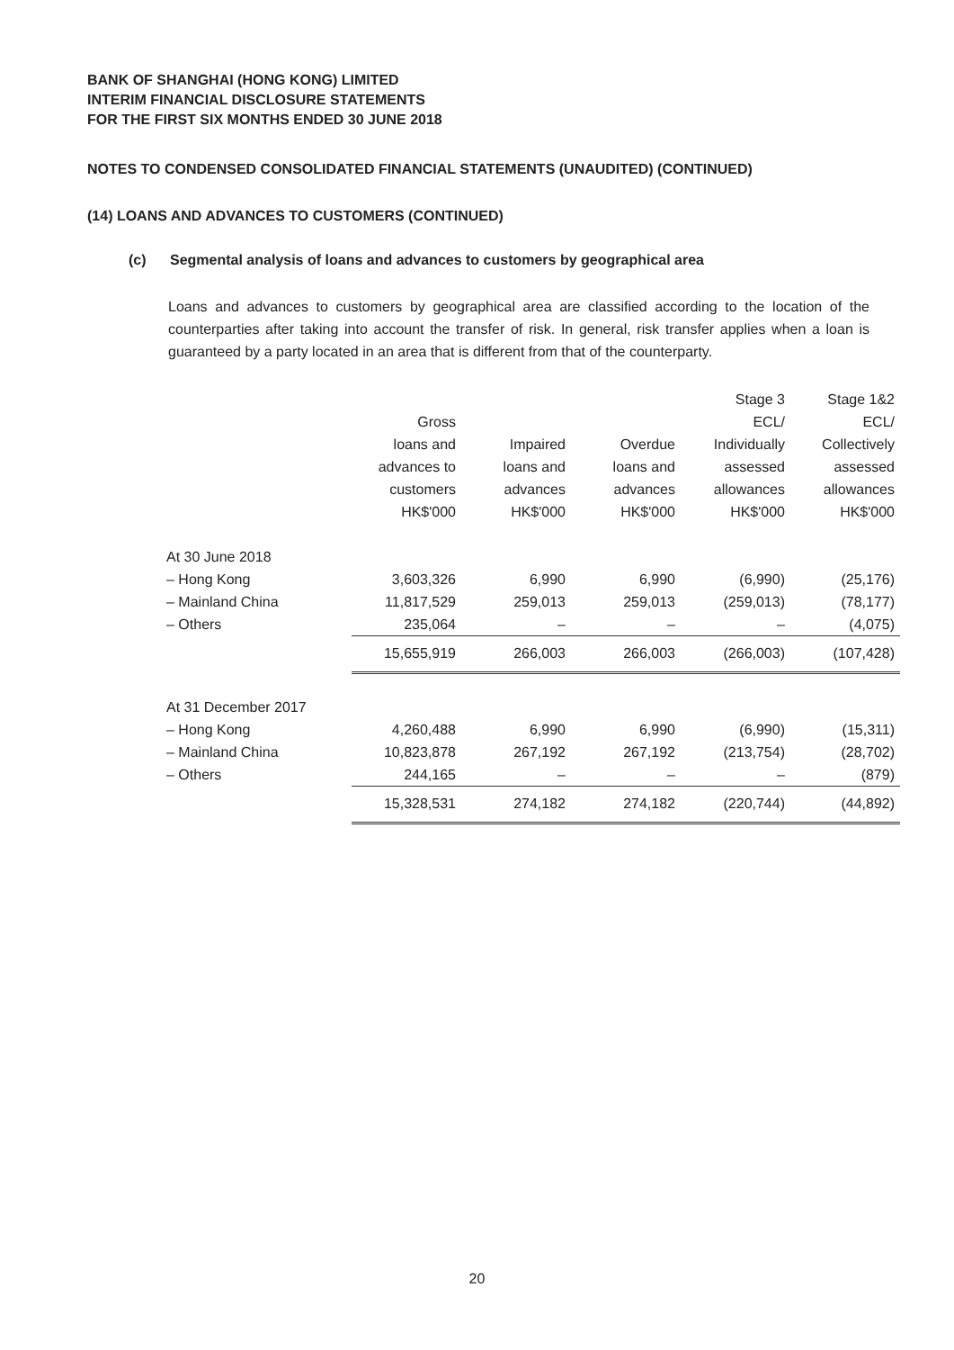BANK OF SHANGHAI (HONG KONG) LIMITED
INTERIM FINANCIAL DISCLOSURE STATEMENTS
FOR THE FIRST SIX MONTHS ENDED 30 JUNE 2018
NOTES TO CONDENSED CONSOLIDATED FINANCIAL STATEMENTS (UNAUDITED) (CONTINUED)
(14) LOANS AND ADVANCES TO CUSTOMERS (CONTINUED)
(c) Segmental analysis of loans and advances to customers by geographical area
Loans and advances to customers by geographical area are classified according to the location of the counterparties after taking into account the transfer of risk. In general, risk transfer applies when a loan is guaranteed by a party located in an area that is different from that of the counterparty.
| | Gross loans and advances to customers HK$'000 | Impaired loans and advances HK$'000 | Overdue loans and advances HK$'000 | Stage 3 ECL/ Individually assessed allowances HK$'000 | Stage 1&2 ECL/ Collectively assessed allowances HK$'000 |
| --- | --- | --- | --- | --- | --- |
| At 30 June 2018 | | | | | |
| – Hong Kong | 3,603,326 | 6,990 | 6,990 | (6,990) | (25,176) |
| – Mainland China | 11,817,529 | 259,013 | 259,013 | (259,013) | (78,177) |
| – Others | 235,064 | – | – | – | (4,075) |
| | 15,655,919 | 266,003 | 266,003 | (266,003) | (107,428) |
| At 31 December 2017 | | | | | |
| – Hong Kong | 4,260,488 | 6,990 | 6,990 | (6,990) | (15,311) |
| – Mainland China | 10,823,878 | 267,192 | 267,192 | (213,754) | (28,702) |
| – Others | 244,165 | – | – | – | (879) |
| | 15,328,531 | 274,182 | 274,182 | (220,744) | (44,892) |
20